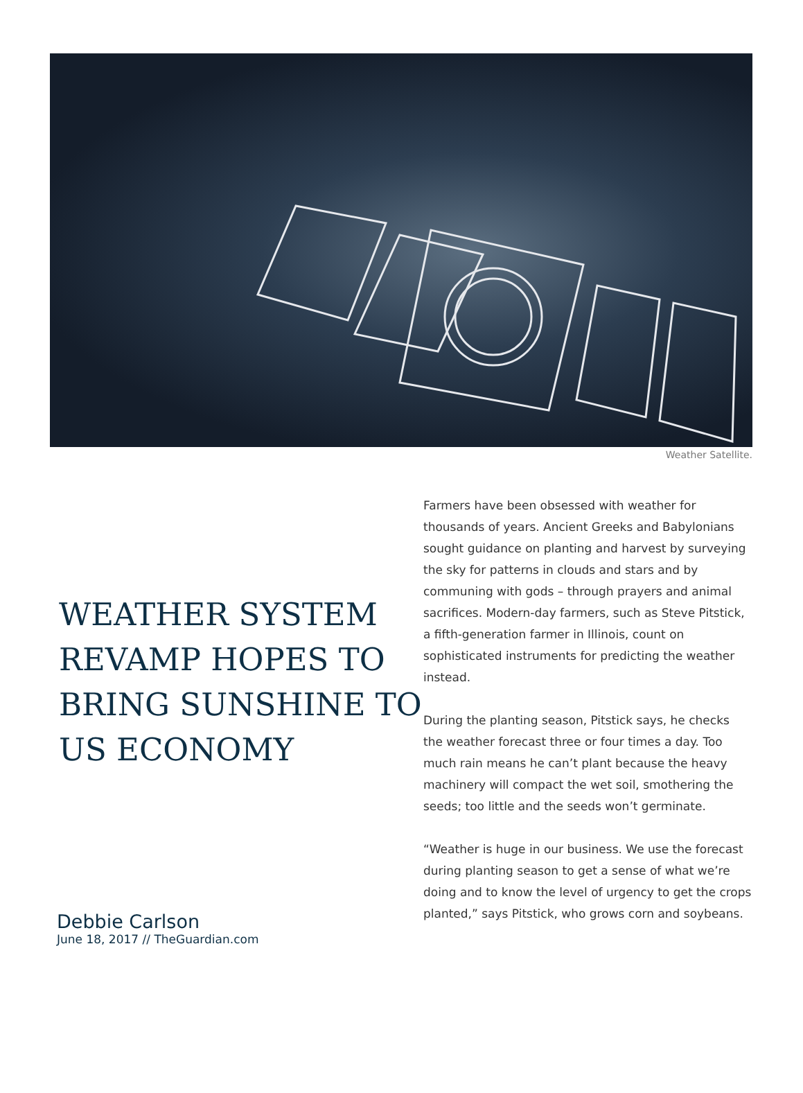Weather Satellite.
WEATHER SYSTEM REVAMP HOPES TO BRING SUNSHINE TO US ECONOMY
Debbie Carlson
June 18, 2017 // TheGuardian.com
Farmers have been obsessed with weather for thousands of years. Ancient Greeks and Babylonians sought guidance on planting and harvest by surveying the sky for patterns in clouds and stars and by communing with gods – through prayers and animal sacrifices. Modern-day farmers, such as Steve Pitstick, a fifth-generation farmer in Illinois, count on sophisticated instruments for predicting the weather instead.
During the planting season, Pitstick says, he checks the weather forecast three or four times a day. Too much rain means he can’t plant because the heavy machinery will compact the wet soil, smothering the seeds; too little and the seeds won’t germinate.
“Weather is huge in our business. We use the forecast during planting season to get a sense of what we’re doing and to know the level of urgency to get the crops planted,” says Pitstick, who grows corn and soybeans.